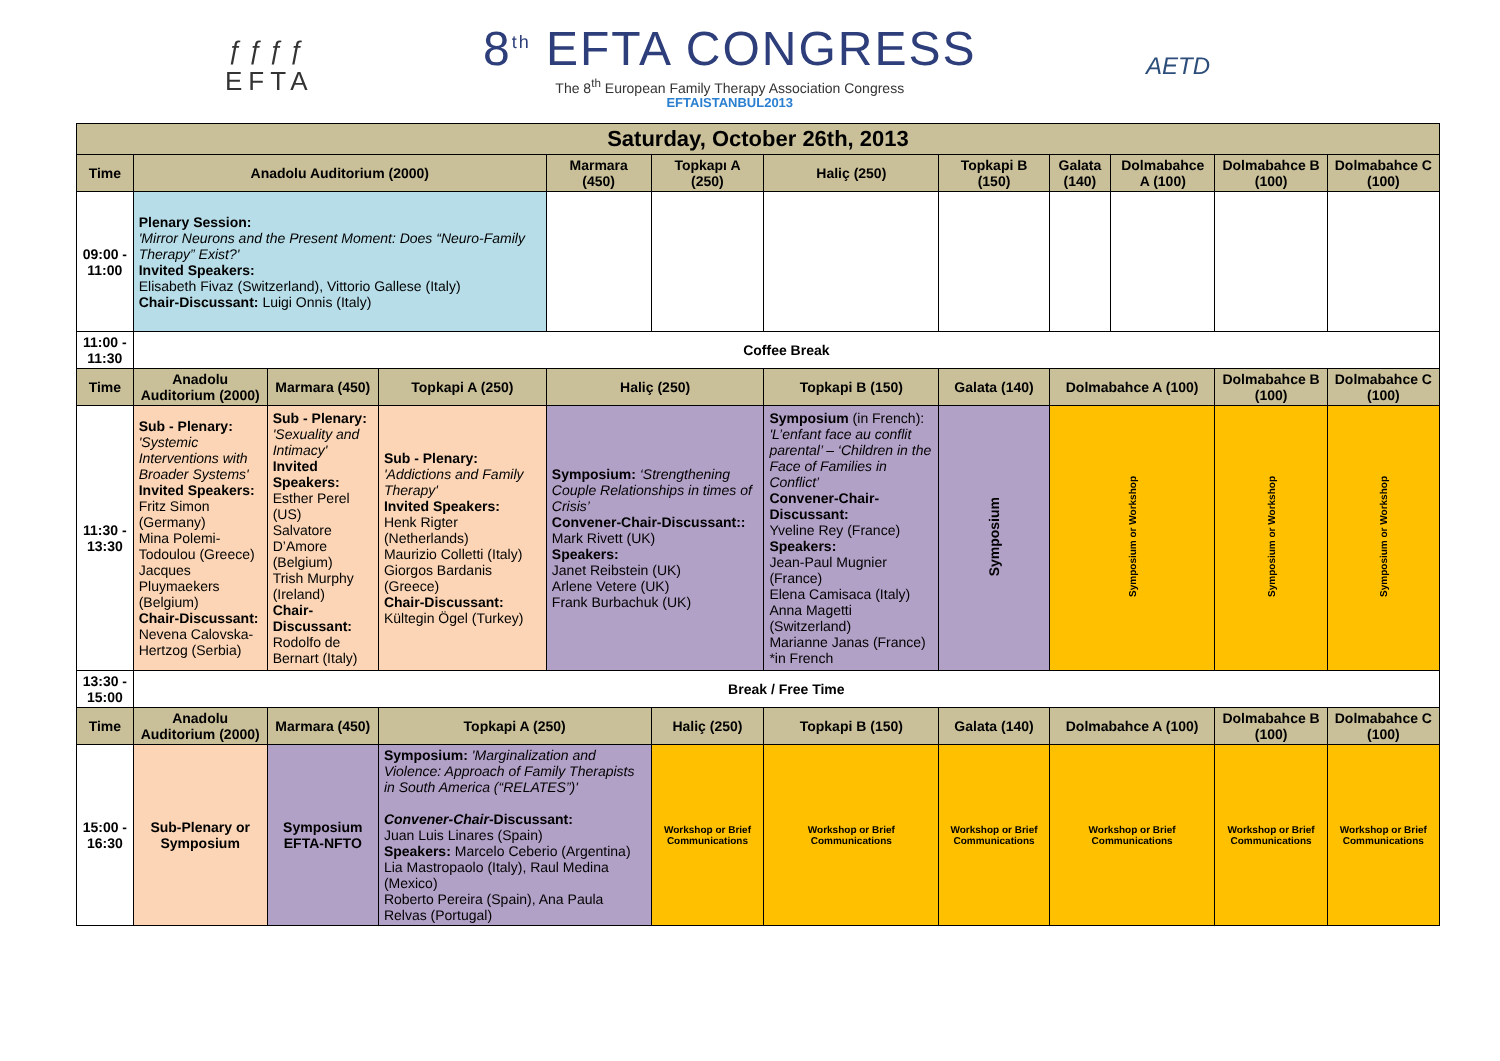ƒƒƒƒ
EFTA
8<sup>th</sup> EFTA CONGRESS
The 8<sup>th</sup> European Family Therapy Association Congress
EFTAISTANBUL2013
AETD
| Saturday, October 26th, 2013 | | | | | | | | | | | | |
| --- | --- | --- | --- | --- | --- | --- | --- | --- | --- | --- | --- | --- |
| Time | Anadolu Auditorium (2000) | | | Marmara (450) | Topkapı A (250) | Haliç (250) | Topkapi B (150) | | Galata (140) | Dolmabahce A (100) | Dolmabahce B (100) | Dolmabahce C (100) |
| 09:00 - 11:00 | Plenary Session: 'Mirror Neurons and the Present Moment: Does “Neuro-Family Therapy” Exist?' Invited Speakers: Elisabeth Fivaz (Switzerland), Vittorio Gallese (Italy) Chair-Discussant: Luigi Onnis (Italy) | | | | | | | | | | | |
| 11:00 - 11:30 | Coffee Break | | | | | | | | | | | |
| Time | Anadolu Auditorium (2000) | Marmara (450) | Topkapi A (250) | Haliç (250) | | Topkapi B (150) | | Galata (140) | Dolmabahce A (100) | | Dolmabahce B (100) | Dolmabahce C (100) |
| 11:30 - 13:30 | Sub - Plenary: 'Systemic Interventions with Broader Systems' Invited Speakers: Fritz Simon (Germany) Mina Polemi-Todoulou (Greece) Jacques Pluymaekers (Belgium) Chair-Discussant: Nevena Calovska-Hertzog (Serbia) | Sub - Plenary: 'Sexuality and Intimacy' Invited Speakers: Esther Perel (US) Salvatore D’Amore (Belgium) Trish Murphy (Ireland) Chair-Discussant: Rodolfo de Bernart (Italy) | Sub - Plenary: 'Addictions and Family Therapy' Invited Speakers: Henk Rigter (Netherlands) Maurizio Colletti (Italy) Giorgos Bardanis (Greece) Chair-Discussant: Kültegin Ögel (Turkey) | Symposium: ‘Strengthening Couple Relationships in times of Crisis’ Convener-Chair-Discussant:: Mark Rivett (UK) Speakers: Janet Reibstein (UK) Arlene Vetere (UK) Frank Burbachuk (UK) | | Symposium (in French): 'L’enfant face au conflit parental’ – ‘Children in the Face of Families in Conflict’ Convener-Chair-Discussant: Yveline Rey (France) Speakers: Jean-Paul Mugnier (France) Elena Camisaca (Italy) Anna Magetti (Switzerland) Marianne Janas (France) *in French | | Symposium | Symposium or Workshop | | Symposium or Workshop | Symposium or Workshop |
| 13:30 - 15:00 | Break / Free Time | | | | | | | | | | | |
| Time | Anadolu Auditorium (2000) | Marmara (450) | Topkapi A (250) | | Haliç (250) | Topkapi B (150) | Galata (140) | | Dolmabahce A (100) | | Dolmabahce B (100) | Dolmabahce C (100) |
| 15:00 - 16:30 | Sub-Plenary or Symposium | Symposium EFTA-NFTO | Symposium: 'Marginalization and Violence: Approach of Family Therapists in South America (“RELATES”)' Convener-Chair -Discussant: Juan Luis Linares (Spain) Speakers: Marcelo Ceberio (Argentina) Lia Mastropaolo (Italy), Raul Medina (Mexico) Roberto Pereira (Spain), Ana Paula Relvas (Portugal) | | Workshop or Brief Communications | Workshop or Brief Communications | Workshop or Brief Communications | | Workshop or Brief Communications | | Workshop or Brief Communications | Workshop or Brief Communications |